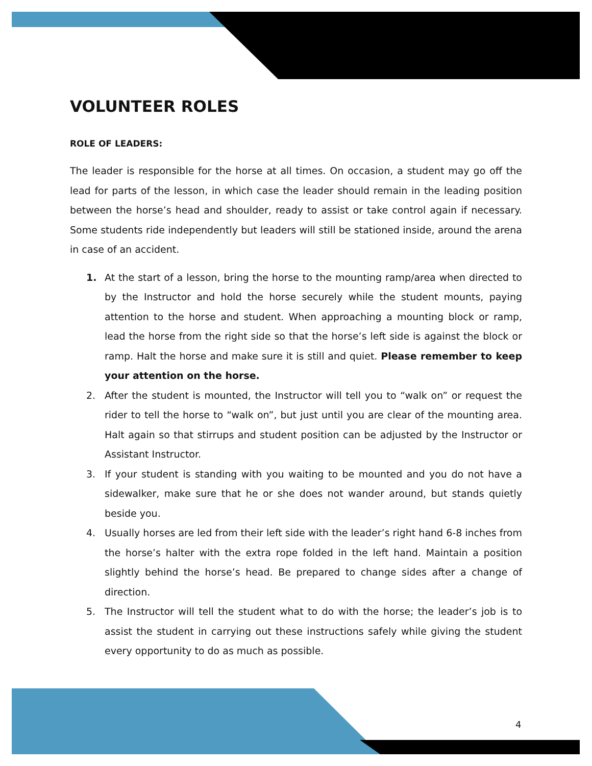VOLUNTEER ROLES
ROLE OF LEADERS:
The leader is responsible for the horse at all times. On occasion, a student may go off the lead for parts of the lesson, in which case the leader should remain in the leading position between the horse’s head and shoulder, ready to assist or take control again if necessary. Some students ride independently but leaders will still be stationed inside, around the arena in case of an accident.
1. At the start of a lesson, bring the horse to the mounting ramp/area when directed to by the Instructor and hold the horse securely while the student mounts, paying attention to the horse and student. When approaching a mounting block or ramp, lead the horse from the right side so that the horse’s left side is against the block or ramp. Halt the horse and make sure it is still and quiet. Please remember to keep your attention on the horse.
2. After the student is mounted, the Instructor will tell you to “walk on” or request the rider to tell the horse to “walk on”, but just until you are clear of the mounting area. Halt again so that stirrups and student position can be adjusted by the Instructor or Assistant Instructor.
3. If your student is standing with you waiting to be mounted and you do not have a sidewalker, make sure that he or she does not wander around, but stands quietly beside you.
4. Usually horses are led from their left side with the leader’s right hand 6-8 inches from the horse’s halter with the extra rope folded in the left hand. Maintain a position slightly behind the horse’s head. Be prepared to change sides after a change of direction.
5. The Instructor will tell the student what to do with the horse; the leader’s job is to assist the student in carrying out these instructions safely while giving the student every opportunity to do as much as possible.
4